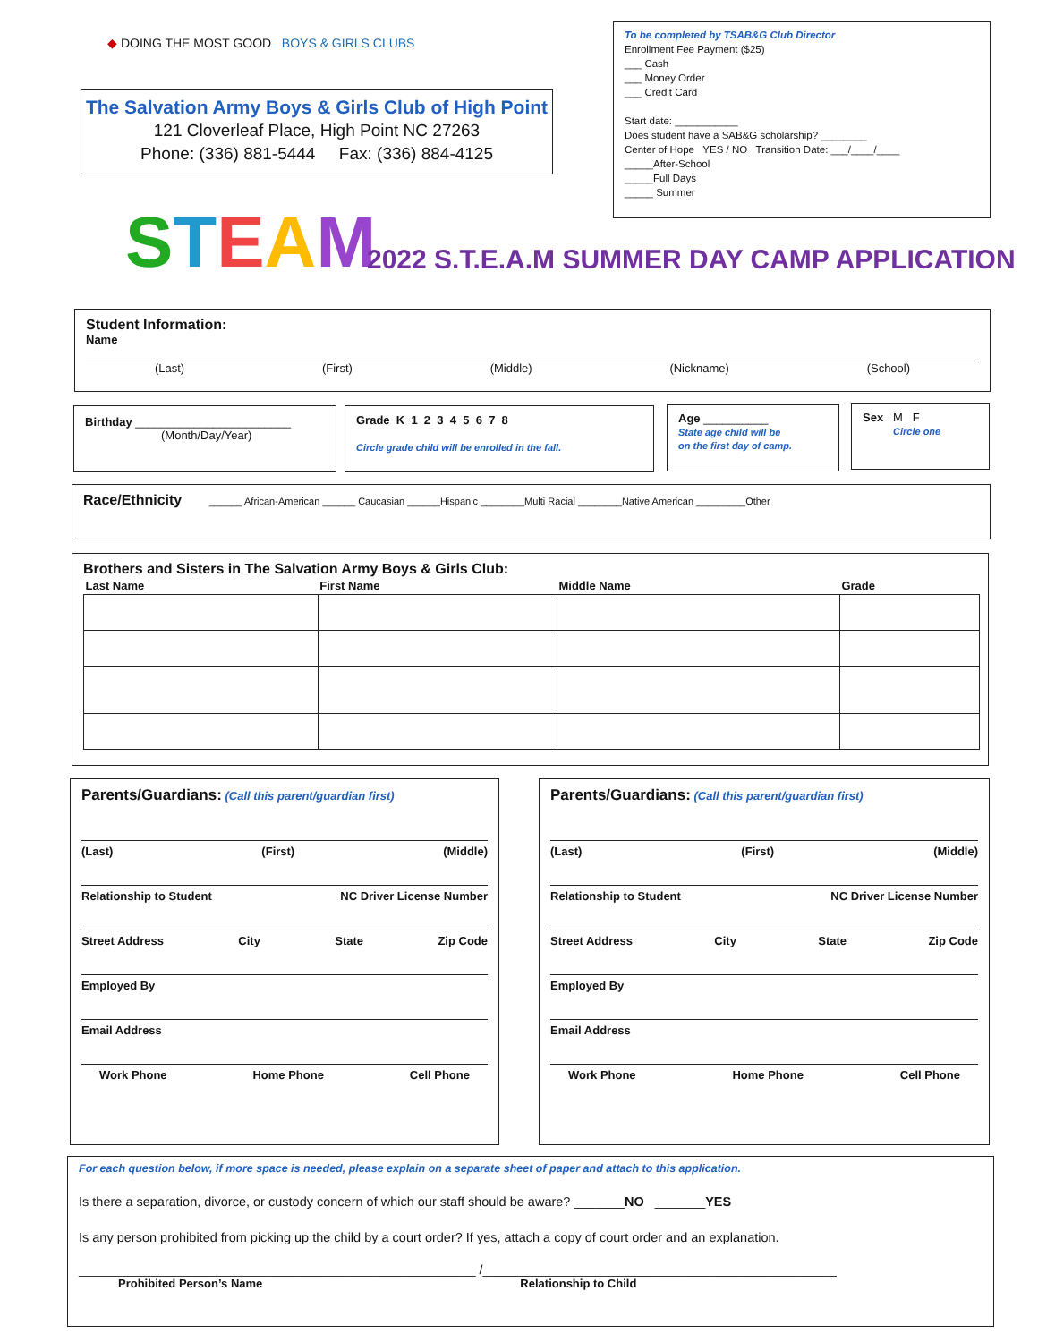◆ DOING THE MOST GOOD BOYS & GIRLS CLUBS
The Salvation Army Boys & Girls Club of High Point
121 Cloverleaf Place, High Point NC 27263
Phone: (336) 881-5444 Fax: (336) 884-4125
STEAM
To be completed by TSAB&G Club Director
Enrollment Fee Payment ($25)
___ Cash
___ Money Order
___ Credit Card
Start date: ___________
Does student have a SAB&G scholarship? ________
Center of Hope YES / NO Transition Date: ___/____/____
_____After-School
_____Full Days
_____ Summer
2022 S.T.E.A.M SUMMER DAY CAMP APPLICATION
Student Information:
Name
(Last) (First) (Middle) (Nickname) (School)
Birthday ________________________
(Month/Day/Year)
Grade K 1 2 3 4 5 6 7 8
Circle grade child will be enrolled in the fall.
Age __________
State age child will be
on the first day of camp.
Sex M F
Circle one
Race/Ethnicity ______ African-American ______ Caucasian ______Hispanic ________Multi Racial ________Native American _________Other
Brothers and Sisters in The Salvation Army Boys & Girls Club:
| Last Name | First Name | Middle Name | Grade |
| --- | --- | --- | --- |
Parents/Guardians: (Call this parent/guardian first)
(Last) (First) (Middle)
Relationship to Student NC Driver License Number
Street Address City State Zip Code
Employed By
Email Address
Work Phone Home Phone Cell Phone
Parents/Guardians: (Call this parent/guardian first)
(Last) (First) (Middle)
Relationship to Student NC Driver License Number
Street Address City State Zip Code
Employed By
Email Address
Work Phone Home Phone Cell Phone
For each question below, if more space is needed, please explain on a separate sheet of paper and attach to this application.
Is there a separation, divorce, or custody concern of which our staff should be aware? _______NO _______YES
Is any person prohibited from picking up the child by a court order? If yes, attach a copy of court order and an explanation.
_______________________________________________________ /_________________________________________________
Prohibited Person’s Name Relationship to Child